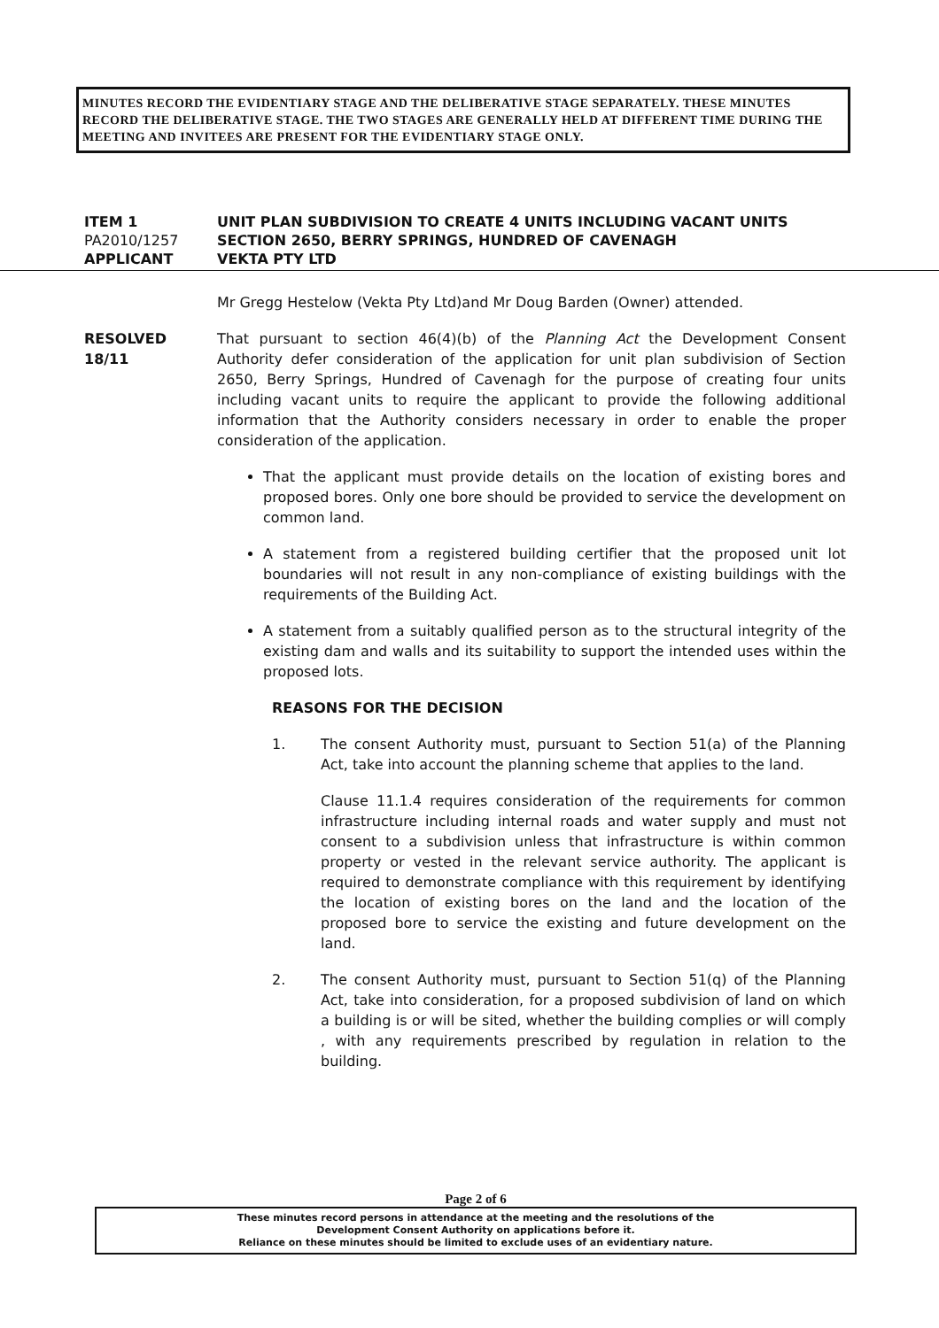MINUTES RECORD THE EVIDENTIARY STAGE AND THE DELIBERATIVE STAGE SEPARATELY. THESE MINUTES RECORD THE DELIBERATIVE STAGE. THE TWO STAGES ARE GENERALLY HELD AT DIFFERENT TIME DURING THE MEETING AND INVITEES ARE PRESENT FOR THE EVIDENTIARY STAGE ONLY.
ITEM 1 UNIT PLAN SUBDIVISION TO CREATE 4 UNITS INCLUDING VACANT UNITS
PA2010/1257 SECTION 2650, BERRY SPRINGS, HUNDRED OF CAVENAGH
APPLICANT VEKTA PTY LTD
Mr Gregg Hestelow (Vekta Pty Ltd)and Mr Doug Barden (Owner) attended.
RESOLVED
18/11
That pursuant to section 46(4)(b) of the Planning Act the Development Consent Authority defer consideration of the application for unit plan subdivision of Section 2650, Berry Springs, Hundred of Cavenagh for the purpose of creating four units including vacant units to require the applicant to provide the following additional information that the Authority considers necessary in order to enable the proper consideration of the application.
That the applicant must provide details on the location of existing bores and proposed bores. Only one bore should be provided to service the development on common land.
A statement from a registered building certifier that the proposed unit lot boundaries will not result in any non-compliance of existing buildings with the requirements of the Building Act.
A statement from a suitably qualified person as to the structural integrity of the existing dam and walls and its suitability to support the intended uses within the proposed lots.
REASONS FOR THE DECISION
1. The consent Authority must, pursuant to Section 51(a) of the Planning Act, take into account the planning scheme that applies to the land.
Clause 11.1.4 requires consideration of the requirements for common infrastructure including internal roads and water supply and must not consent to a subdivision unless that infrastructure is within common property or vested in the relevant service authority. The applicant is required to demonstrate compliance with this requirement by identifying the location of existing bores on the land and the location of the proposed bore to service the existing and future development on the land.
2. The consent Authority must, pursuant to Section 51(q) of the Planning Act, take into consideration, for a proposed subdivision of land on which a building is or will be sited, whether the building complies or will comply , with any requirements prescribed by regulation in relation to the building.
Page 2 of 6
These minutes record persons in attendance at the meeting and the resolutions of the
Development Consent Authority on applications before it.
Reliance on these minutes should be limited to exclude uses of an evidentiary nature.